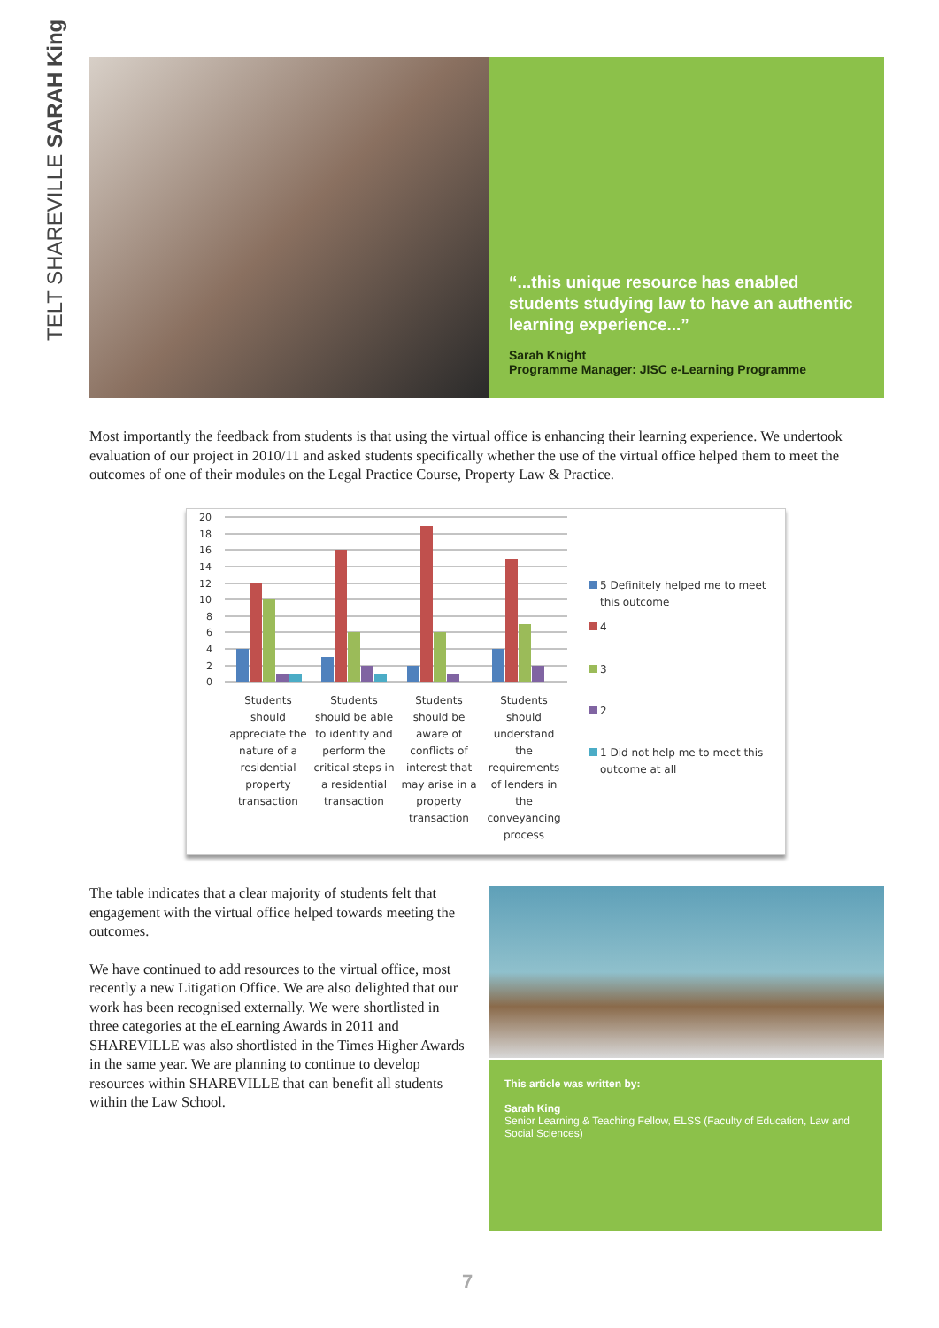TELT SHAREVILLE SARAH King
“...this unique resource has enabled students studying law to have an authentic learning experience...”
Sarah Knight
Programme Manager: JISC e-Learning Programme
Most importantly the feedback from students is that using the virtual office is enhancing their learning experience. We undertook evaluation of our project in 2010/11 and asked students specifically whether the use of the virtual office helped them to meet the outcomes of one of their modules on the Legal Practice Course, Property Law & Practice.
20
18
16
14
12
10
8
6
4
2
0
Students
should
appreciate the
nature of a
residential
property
transaction
Students
should be able
to identify and
perform the
critical steps in
a residential
transaction
Students
should be
aware of
conflicts of
interest that
may arise in a
property
transaction
Students
should
understand
the
requirements
of lenders in
the
conveyancing
process
5 Definitely helped me to meet
this outcome
4
3
2
1 Did not help me to meet this
outcome at all
The table indicates that a clear majority of students felt that engagement with the virtual office helped towards meeting the outcomes.
We have continued to add resources to the virtual office, most recently a new Litigation Office. We are also delighted that our work has been recognised externally. We were shortlisted in three categories at the eLearning Awards in 2011 and SHAREVILLE was also shortlisted in the Times Higher Awards in the same year. We are planning to continue to develop resources within SHAREVILLE that can benefit all students within the Law School.
This article was written by:
Sarah King
Senior Learning & Teaching Fellow, ELSS (Faculty of Education, Law and Social Sciences)
7